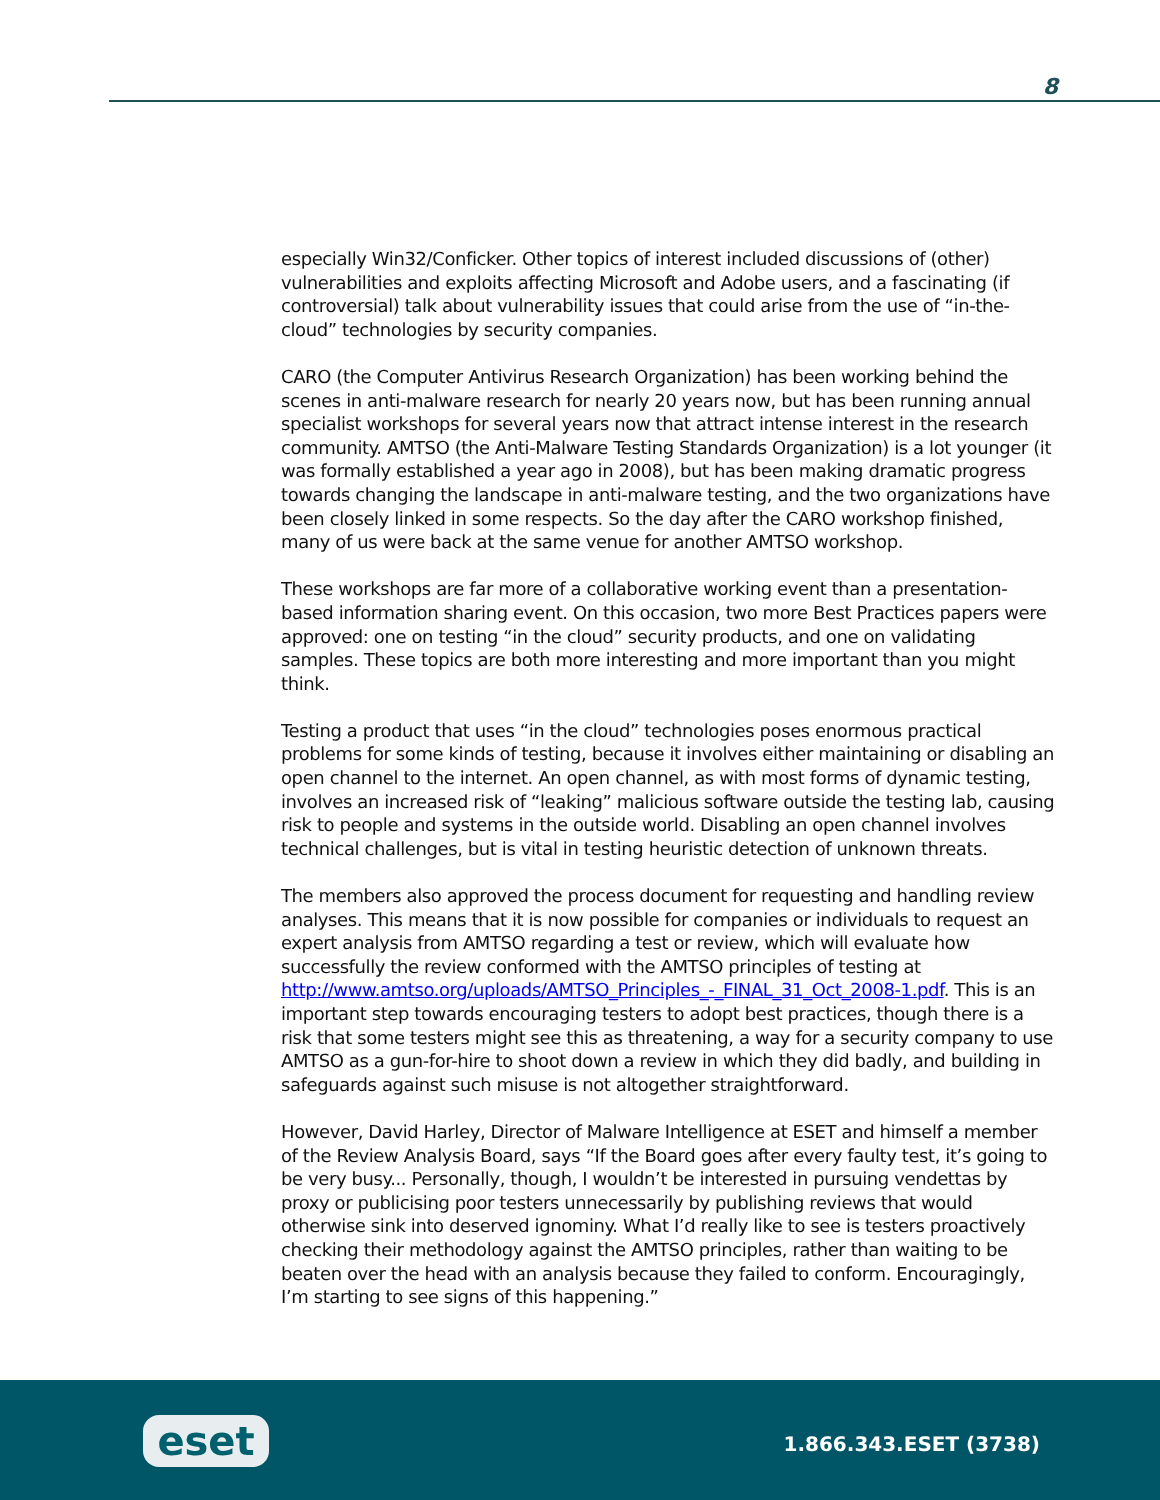8
especially Win32/Conficker. Other topics of interest included discussions of (other) vulnerabilities and exploits affecting Microsoft and Adobe users, and a fascinating (if controversial) talk about vulnerability issues that could arise from the use of “in-the-cloud” technologies by security companies.
CARO (the Computer Antivirus Research Organization) has been working behind the scenes in anti-malware research for nearly 20 years now, but has been running annual specialist workshops for several years now that attract intense interest in the research community. AMTSO (the Anti-Malware Testing Standards Organization) is a lot younger (it was formally established a year ago in 2008), but has been making dramatic progress towards changing the landscape in anti-malware testing, and the two organizations have been closely linked in some respects. So the day after the CARO workshop finished, many of us were back at the same venue for another AMTSO workshop.
These workshops are far more of a collaborative working event than a presentation-based information sharing event. On this occasion, two more Best Practices papers were approved: one on testing “in the cloud” security products, and one on validating samples. These topics are both more interesting and more important than you might think.
Testing a product that uses “in the cloud” technologies poses enormous practical problems for some kinds of testing, because it involves either maintaining or disabling an open channel to the internet. An open channel, as with most forms of dynamic testing, involves an increased risk of “leaking” malicious software outside the testing lab, causing risk to people and systems in the outside world. Disabling an open channel involves technical challenges, but is vital in testing heuristic detection of unknown threats.
The members also approved the process document for requesting and handling review analyses. This means that it is now possible for companies or individuals to request an expert analysis from AMTSO regarding a test or review, which will evaluate how successfully the review conformed with the AMTSO principles of testing at http://www.amtso.org/uploads/AMTSO_Principles_-_FINAL_31_Oct_2008-1.pdf. This is an important step towards encouraging testers to adopt best practices, though there is a risk that some testers might see this as threatening, a way for a security company to use AMTSO as a gun-for-hire to shoot down a review in which they did badly, and building in safeguards against such misuse is not altogether straightforward.
However, David Harley, Director of Malware Intelligence at ESET and himself a member of the Review Analysis Board, says “If the Board goes after every faulty test, it’s going to be very busy... Personally, though, I wouldn’t be interested in pursuing vendettas by proxy or publicising poor testers unnecessarily by publishing reviews that would otherwise sink into deserved ignominy. What I’d really like to see is testers proactively checking their methodology against the AMTSO principles, rather than waiting to be beaten over the head with an analysis because they failed to conform. Encouragingly, I’m starting to see signs of this happening.”
eset 1.866.343.ESET (3738)